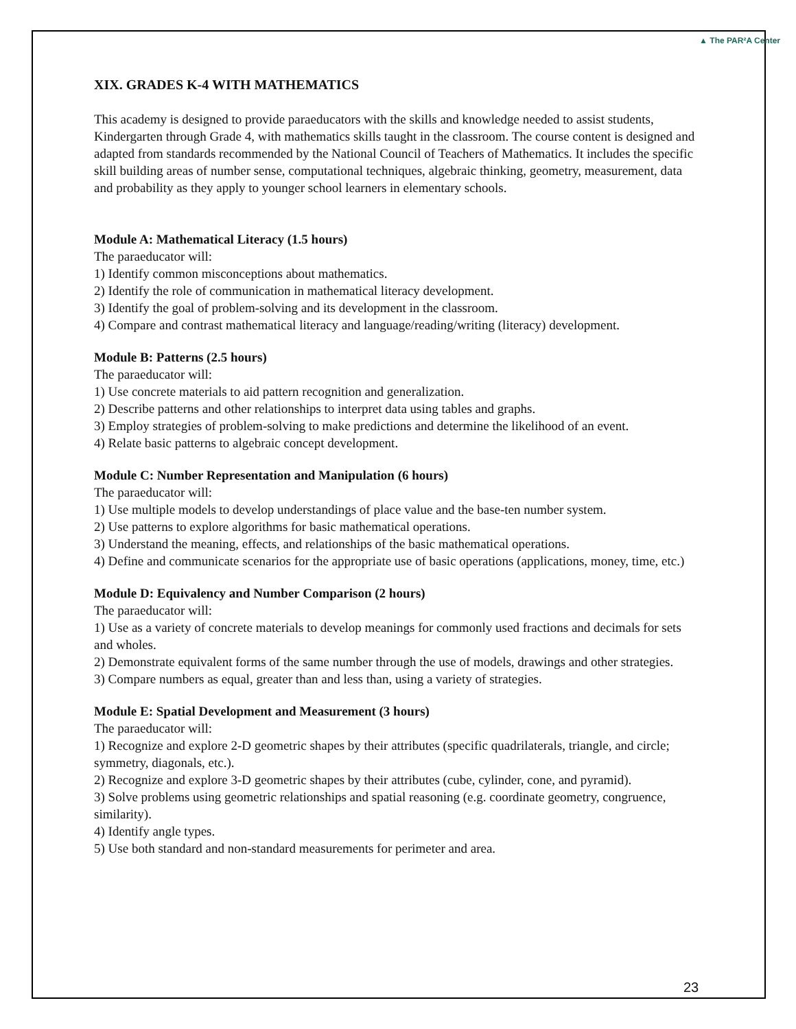▲ The PAR²A Center
XIX. GRADES K-4 WITH MATHEMATICS
This academy is designed to provide paraeducators with the skills and knowledge needed to assist students, Kindergarten through Grade 4, with mathematics skills taught in the classroom. The course content is designed and adapted from standards recommended by the National Council of Teachers of Mathematics. It includes the specific skill building areas of number sense, computational techniques, algebraic thinking, geometry, measurement, data and probability as they apply to younger school learners in elementary schools.
Module A: Mathematical Literacy (1.5 hours)
The paraeducator will:
1) Identify common misconceptions about mathematics.
2) Identify the role of communication in mathematical literacy development.
3) Identify the goal of problem-solving and its development in the classroom.
4) Compare and contrast mathematical literacy and language/reading/writing (literacy) development.
Module B: Patterns (2.5 hours)
The paraeducator will:
1) Use concrete materials to aid pattern recognition and generalization.
2) Describe patterns and other relationships to interpret data using tables and graphs.
3) Employ strategies of problem-solving to make predictions and determine the likelihood of an event.
4) Relate basic patterns to algebraic concept development.
Module C: Number Representation and Manipulation (6 hours)
The paraeducator will:
1) Use multiple models to develop understandings of place value and the base-ten number system.
2) Use patterns to explore algorithms for basic mathematical operations.
3) Understand the meaning, effects, and relationships of the basic mathematical operations.
4) Define and communicate scenarios for the appropriate use of basic operations (applications, money, time, etc.)
Module D: Equivalency and Number Comparison (2 hours)
The paraeducator will:
1) Use as a variety of concrete materials to develop meanings for commonly used fractions and decimals for sets and wholes.
2) Demonstrate equivalent forms of the same number through the use of models, drawings and other strategies.
3) Compare numbers as equal, greater than and less than, using a variety of strategies.
Module E: Spatial Development and Measurement (3 hours)
The paraeducator will:
1) Recognize and explore 2-D geometric shapes by their attributes (specific quadrilaterals, triangle, and circle; symmetry, diagonals, etc.).
2) Recognize and explore 3-D geometric shapes by their attributes (cube, cylinder, cone, and pyramid).
3) Solve problems using geometric relationships and spatial reasoning (e.g. coordinate geometry, congruence, similarity).
4) Identify angle types.
5) Use both standard and non-standard measurements for perimeter and area.
23